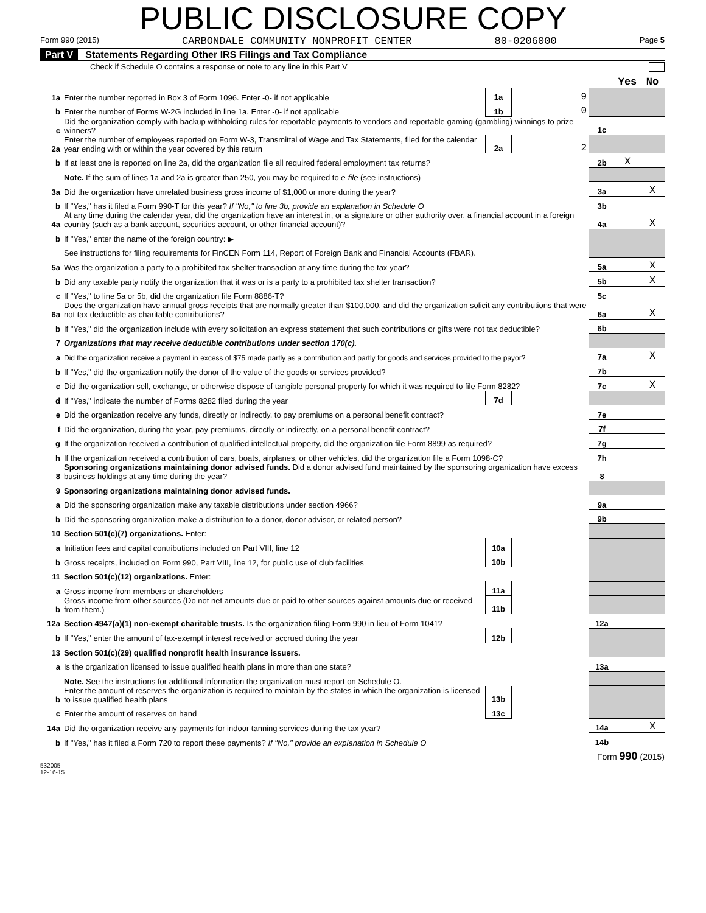PUBLIC DISCLOSURE COPY
Form 990 (2015) CARBONDALE COMMUNITY NONPROFIT CENTER 80-0206000 Page 5
Part V Statements Regarding Other IRS Filings and Tax Compliance
Check if Schedule O contains a response or note to any line in this Part V
| | | | | | Yes | No |
| 1a | Enter the number reported in Box 3 of Form 1096. Enter -0- if not applicable | 1a | 9 | | | |
| b | Enter the number of Forms W-2G included in line 1a. Enter -0- if not applicable | 1b | 0 | | | |
| c | Did the organization comply with backup withholding rules for reportable payments to vendors and reportable gaming (gambling) winnings to prize winners? | | | 1c | | |
| 2a | Enter the number of employees reported on Form W-3, Transmittal of Wage and Tax Statements, filed for the calendar year ending with or within the year covered by this return | 2a | 2 | | | |
| b | If at least one is reported on line 2a, did the organization file all required federal employment tax returns? | | | 2b | X | |
| | Note. If the sum of lines 1a and 2a is greater than 250, you may be required to e-file (see instructions) | | | | | |
| 3a | Did the organization have unrelated business gross income of $1,000 or more during the year? | | | 3a | | X |
| b | If "Yes," has it filed a Form 990-T for this year? If "No," to line 3b, provide an explanation in Schedule O | | | 3b | | |
| 4a | At any time during the calendar year, did the organization have an interest in, or a signature or other authority over, a financial account in a foreign country (such as a bank account, securities account, or other financial account)? | | | 4a | | X |
| b | If "Yes," enter the name of the foreign country: ▶ | | | | | |
| | See instructions for filing requirements for FinCEN Form 114, Report of Foreign Bank and Financial Accounts (FBAR). | | | | | |
| 5a | Was the organization a party to a prohibited tax shelter transaction at any time during the tax year? | | | 5a | | X |
| b | Did any taxable party notify the organization that it was or is a party to a prohibited tax shelter transaction? | | | 5b | | X |
| c | If "Yes," to line 5a or 5b, did the organization file Form 8886-T? | | | 5c | | |
| 6a | Does the organization have annual gross receipts that are normally greater than $100,000, and did the organization solicit any contributions that were not tax deductible as charitable contributions? | | | 6a | | X |
| b | If "Yes," did the organization include with every solicitation an express statement that such contributions or gifts were not tax deductible? | | | 6b | | |
| 7 | Organizations that may receive deductible contributions under section 170(c). | | | | | |
| a | Did the organization receive a payment in excess of $75 made partly as a contribution and partly for goods and services provided to the payor? | | | 7a | | X |
| b | If "Yes," did the organization notify the donor of the value of the goods or services provided? | | | 7b | | |
| c | Did the organization sell, exchange, or otherwise dispose of tangible personal property for which it was required to file Form 8282? | | | 7c | | X |
| d | If "Yes," indicate the number of Forms 8282 filed during the year | 7d | | | | |
| e | Did the organization receive any funds, directly or indirectly, to pay premiums on a personal benefit contract? | | | 7e | | |
| f | Did the organization, during the year, pay premiums, directly or indirectly, on a personal benefit contract? | | | 7f | | |
| g | If the organization received a contribution of qualified intellectual property, did the organization file Form 8899 as required? | | | 7g | | |
| h | If the organization received a contribution of cars, boats, airplanes, or other vehicles, did the organization file a Form 1098-C? | | | 7h | | |
| 8 | Sponsoring organizations maintaining donor advised funds. Did a donor advised fund maintained by the sponsoring organization have excess business holdings at any time during the year? | | | 8 | | |
| 9 | Sponsoring organizations maintaining donor advised funds. | | | | | |
| a | Did the sponsoring organization make any taxable distributions under section 4966? | | | 9a | | |
| b | Did the sponsoring organization make a distribution to a donor, donor advisor, or related person? | | | 9b | | |
| 10 | Section 501(c)(7) organizations. Enter: | | | | | |
| a | Initiation fees and capital contributions included on Part VIII, line 12 | 10a | | | | |
| b | Gross receipts, included on Form 990, Part VIII, line 12, for public use of club facilities | 10b | | | | |
| 11 | Section 501(c)(12) organizations. Enter: | | | | | |
| a | Gross income from members or shareholders | 11a | | | | |
| b | Gross income from other sources (Do not net amounts due or paid to other sources against amounts due or received from them.) | 11b | | | | |
| 12a | Section 4947(a)(1) non-exempt charitable trusts. Is the organization filing Form 990 in lieu of Form 1041? | | | 12a | | |
| b | If "Yes," enter the amount of tax-exempt interest received or accrued during the year | 12b | | | | |
| 13 | Section 501(c)(29) qualified nonprofit health insurance issuers. | | | | | |
| a | Is the organization licensed to issue qualified health plans in more than one state? | | | 13a | | |
| | Note. See the instructions for additional information the organization must report on Schedule O. | | | | | |
| b | Enter the amount of reserves the organization is required to maintain by the states in which the organization is licensed to issue qualified health plans | 13b | | | | |
| c | Enter the amount of reserves on hand | 13c | | | | |
| 14a | Did the organization receive any payments for indoor tanning services during the tax year? | | | 14a | | X |
| b | If "Yes," has it filed a Form 720 to report these payments? If "No," provide an explanation in Schedule O | | | 14b | | |
532005
12-16-15 Form 990 (2015)